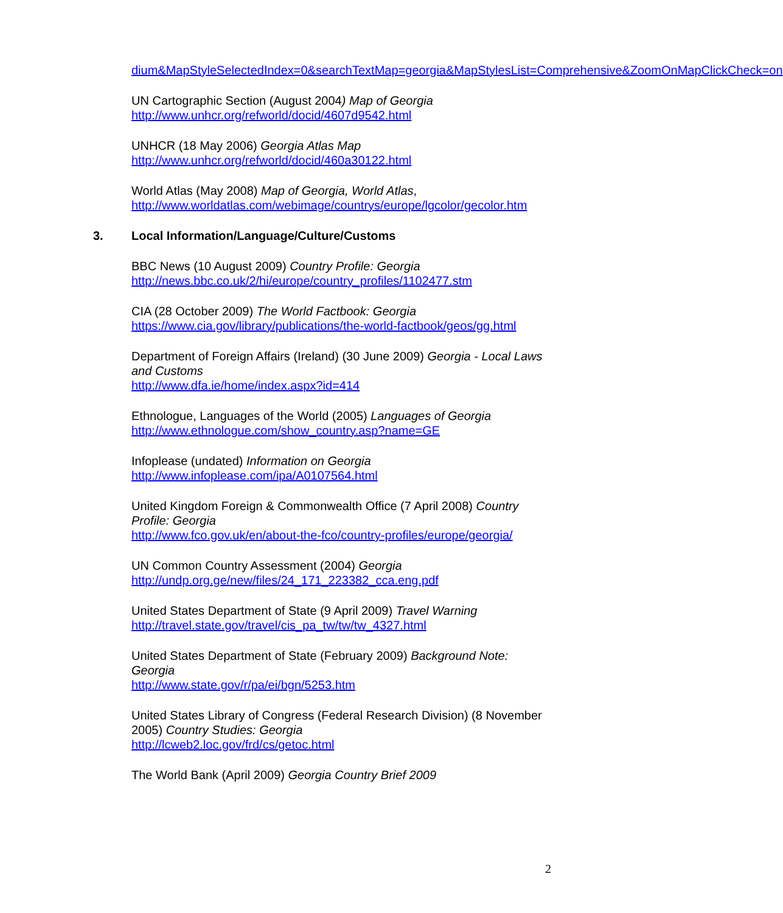dium&MapStyleSelectedIndex=0&searchTextMap=georgia&MapStylesList=Comprehensive&ZoomOnMapClickCheck=on
UN Cartographic Section (August 2004) Map of Georgia
http://www.unhcr.org/refworld/docid/4607d9542.html
UNHCR (18 May 2006) Georgia Atlas Map
http://www.unhcr.org/refworld/docid/460a30122.html
World Atlas (May 2008) Map of Georgia, World Atlas,
http://www.worldatlas.com/webimage/countrys/europe/lgcolor/gecolor.htm
3. Local Information/Language/Culture/Customs
BBC News (10 August 2009) Country Profile: Georgia
http://news.bbc.co.uk/2/hi/europe/country_profiles/1102477.stm
CIA (28 October 2009) The World Factbook: Georgia
https://www.cia.gov/library/publications/the-world-factbook/geos/gg.html
Department of Foreign Affairs (Ireland) (30 June 2009) Georgia - Local Laws and Customs
http://www.dfa.ie/home/index.aspx?id=414
Ethnologue, Languages of the World (2005) Languages of Georgia
http://www.ethnologue.com/show_country.asp?name=GE
Infoplease (undated) Information on Georgia
http://www.infoplease.com/ipa/A0107564.html
United Kingdom Foreign & Commonwealth Office (7 April 2008) Country Profile: Georgia
http://www.fco.gov.uk/en/about-the-fco/country-profiles/europe/georgia/
UN Common Country Assessment (2004) Georgia
http://undp.org.ge/new/files/24_171_223382_cca.eng.pdf
United States Department of State (9 April 2009) Travel Warning
http://travel.state.gov/travel/cis_pa_tw/tw/tw_4327.html
United States Department of State (February 2009) Background Note: Georgia
http://www.state.gov/r/pa/ei/bgn/5253.htm
United States Library of Congress (Federal Research Division) (8 November 2005) Country Studies: Georgia
http://lcweb2.loc.gov/frd/cs/getoc.html
The World Bank (April 2009) Georgia Country Brief 2009
2